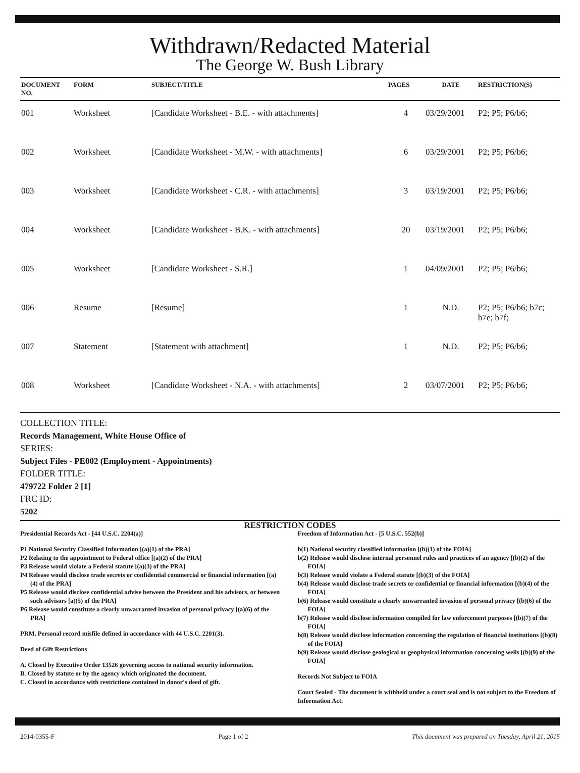Withdrawn/Redacted Material
The George W. Bush Library
| DOCUMENT NO. | FORM | SUBJECT/TITLE | PAGES | DATE | RESTRICTION(S) |
| --- | --- | --- | --- | --- | --- |
| 001 | Worksheet | [Candidate Worksheet - B.E. - with attachments] | 4 | 03/29/2001 | P2; P5; P6/b6; |
| 002 | Worksheet | [Candidate Worksheet - M.W. - with attachments] | 6 | 03/29/2001 | P2; P5; P6/b6; |
| 003 | Worksheet | [Candidate Worksheet - C.R. - with attachments] | 3 | 03/19/2001 | P2; P5; P6/b6; |
| 004 | Worksheet | [Candidate Worksheet - B.K. - with attachments] | 20 | 03/19/2001 | P2; P5; P6/b6; |
| 005 | Worksheet | [Candidate Worksheet - S.R.] | 1 | 04/09/2001 | P2; P5; P6/b6; |
| 006 | Resume | [Resume] | 1 | N.D. | P2; P5; P6/b6; b7c; b7e; b7f; |
| 007 | Statement | [Statement with attachment] | 1 | N.D. | P2; P5; P6/b6; |
| 008 | Worksheet | [Candidate Worksheet - N.A. - with attachments] | 2 | 03/07/2001 | P2; P5; P6/b6; |
COLLECTION TITLE:
Records Management, White House Office of
SERIES:
Subject Files - PE002 (Employment - Appointments)
FOLDER TITLE:
479722 Folder 2 [1]
FRC ID:
5202
RESTRICTION CODES
Presidential Records Act - [44 U.S.C. 2204(a)]
P1 National Security Classified Information [(a)(1) of the PRA]
P2 Relating to the appointment to Federal office [(a)(2) of the PRA]
P3 Release would violate a Federal statute [(a)(3) of the PRA]
P4 Release would disclose trade secrets or confidential commercial or financial information [(a)(4) of the PRA]
P5 Release would disclose confidential advise between the President and his advisors, or between such advisors [a)(5) of the PRA]
P6 Release would constitute a clearly unwarranted invasion of personal privacy [(a)(6) of the PRA]
PRM. Personal record misfile defined in accordance with 44 U.S.C. 2201(3).
Deed of Gift Restrictions
A. Closed by Executive Order 13526 governing access to national security information.
B. Closed by statute or by the agency which originated the document.
C. Closed in accordance with restrictions contained in donor's deed of gift.
Freedom of Information Act - [5 U.S.C. 552(b)]
b(1) National security classified information [(b)(1) of the FOIA]
b(2) Release would disclose internal personnel rules and practices of an agency [(b)(2) of the FOIA]
b(3) Release would violate a Federal statute [(b)(3) of the FOIA]
b(4) Release would disclose trade secrets or confidential or financial information [(b)(4) of the FOIA]
b(6) Release would constitute a clearly unwarranted invasion of personal privacy [(b)(6) of the FOIA]
b(7) Release would disclose information compiled for law enforcement purposes [(b)(7) of the FOIA]
b(8) Release would disclose information concerning the regulation of financial institutions [(b)(8) of the FOIA]
b(9) Release would disclose geological or geophysical information concerning wells [(b)(9) of the FOIA]
Records Not Subject to FOIA
Court Sealed - The document is withheld under a court seal and is not subject to the Freedom of Information Act.
2014-0355-F Page 1 of 2 This document was prepared on Tuesday, April 21, 2015